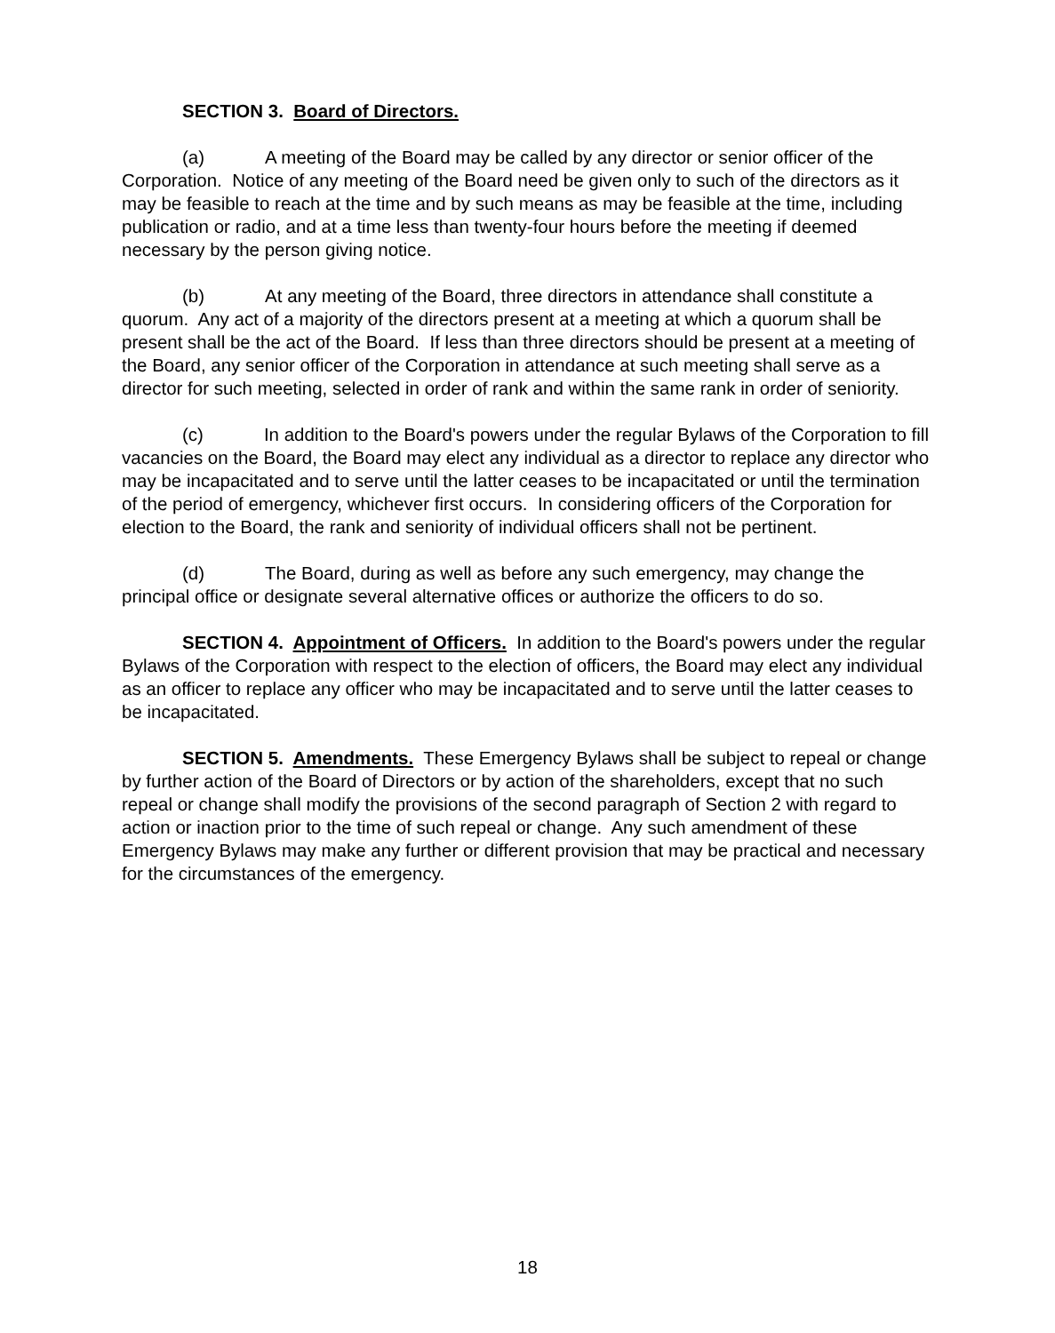SECTION 3. Board of Directors.
(a) A meeting of the Board may be called by any director or senior officer of the Corporation. Notice of any meeting of the Board need be given only to such of the directors as it may be feasible to reach at the time and by such means as may be feasible at the time, including publication or radio, and at a time less than twenty-four hours before the meeting if deemed necessary by the person giving notice.
(b) At any meeting of the Board, three directors in attendance shall constitute a quorum. Any act of a majority of the directors present at a meeting at which a quorum shall be present shall be the act of the Board. If less than three directors should be present at a meeting of the Board, any senior officer of the Corporation in attendance at such meeting shall serve as a director for such meeting, selected in order of rank and within the same rank in order of seniority.
(c) In addition to the Board's powers under the regular Bylaws of the Corporation to fill vacancies on the Board, the Board may elect any individual as a director to replace any director who may be incapacitated and to serve until the latter ceases to be incapacitated or until the termination of the period of emergency, whichever first occurs. In considering officers of the Corporation for election to the Board, the rank and seniority of individual officers shall not be pertinent.
(d) The Board, during as well as before any such emergency, may change the principal office or designate several alternative offices or authorize the officers to do so.
SECTION 4. Appointment of Officers. In addition to the Board's powers under the regular Bylaws of the Corporation with respect to the election of officers, the Board may elect any individual as an officer to replace any officer who may be incapacitated and to serve until the latter ceases to be incapacitated.
SECTION 5. Amendments. These Emergency Bylaws shall be subject to repeal or change by further action of the Board of Directors or by action of the shareholders, except that no such repeal or change shall modify the provisions of the second paragraph of Section 2 with regard to action or inaction prior to the time of such repeal or change. Any such amendment of these Emergency Bylaws may make any further or different provision that may be practical and necessary for the circumstances of the emergency.
18